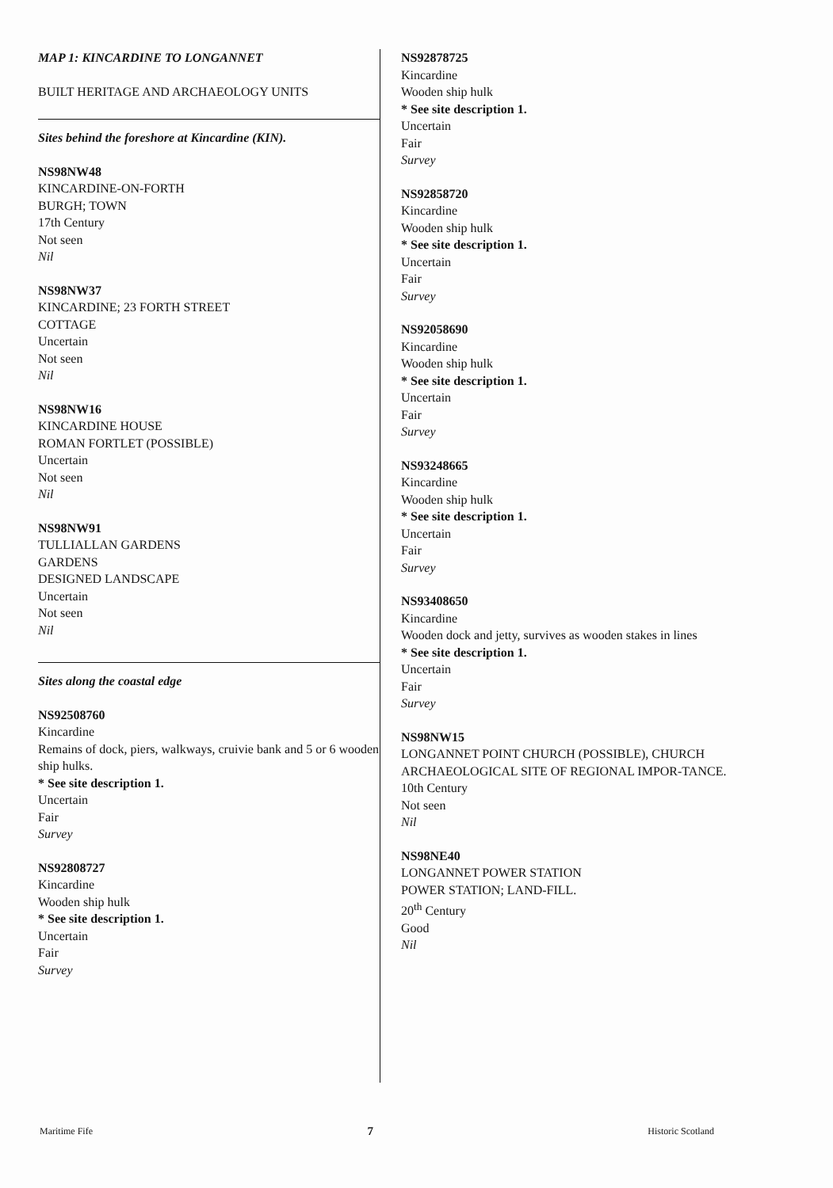MAP 1: KINCARDINE TO LONGANNET
BUILT HERITAGE AND ARCHAEOLOGY UNITS
Sites behind the foreshore at Kincardine (KIN).
NS98NW48
KINCARDINE-ON-FORTH
BURGH; TOWN
17th Century
Not seen
Nil
NS98NW37
KINCARDINE; 23 FORTH STREET
COTTAGE
Uncertain
Not seen
Nil
NS98NW16
KINCARDINE HOUSE
ROMAN FORTLET (POSSIBLE)
Uncertain
Not seen
Nil
NS98NW91
TULLIALLAN GARDENS
GARDENS
DESIGNED LANDSCAPE
Uncertain
Not seen
Nil
Sites along the coastal edge
NS92508760
Kincardine
Remains of dock, piers, walkways, cruivie bank and 5 or 6 wooden ship hulks.
* See site description 1.
Uncertain
Fair
Survey
NS92808727
Kincardine
Wooden ship hulk
* See site description 1.
Uncertain
Fair
Survey
NS92878725
Kincardine
Wooden ship hulk
* See site description 1.
Uncertain
Fair
Survey
NS92858720
Kincardine
Wooden ship hulk
* See site description 1.
Uncertain
Fair
Survey
NS92058690
Kincardine
Wooden ship hulk
* See site description 1.
Uncertain
Fair
Survey
NS93248665
Kincardine
Wooden ship hulk
* See site description 1.
Uncertain
Fair
Survey
NS93408650
Kincardine
Wooden dock and jetty, survives as wooden stakes in lines
* See site description 1.
Uncertain
Fair
Survey
NS98NW15
LONGANNET POINT CHURCH (POSSIBLE), CHURCH
ARCHAEOLOGICAL SITE OF REGIONAL IMPOR-TANCE.
10th Century
Not seen
Nil
NS98NE40
LONGANNET POWER STATION
POWER STATION; LAND-FILL.
20<sup>th</sup> Century
Good
Nil
Maritime Fife 7 Historic Scotland